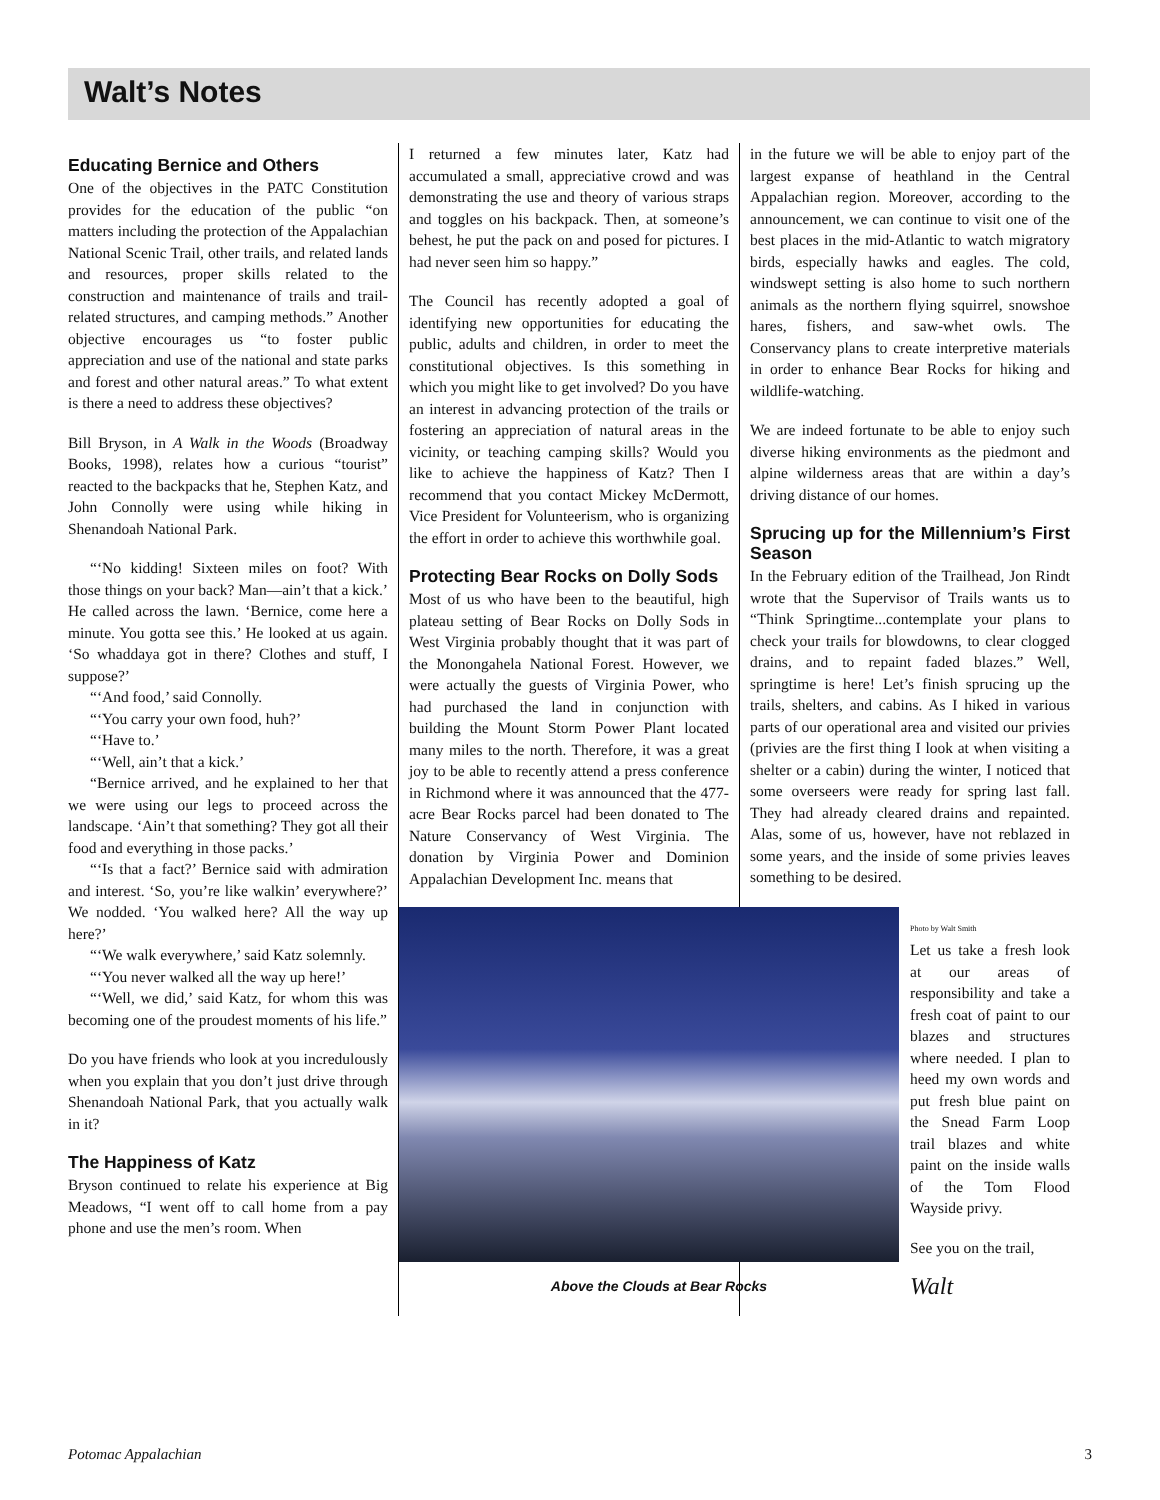Walt’s Notes
Educating Bernice and Others
One of the objectives in the PATC Constitution provides for the education of the public “on matters including the protection of the Appalachian National Scenic Trail, other trails, and related lands and resources, proper skills related to the construction and maintenance of trails and trail-related structures, and camping methods.” Another objective encourages us “to foster public appreciation and use of the national and state parks and forest and other natural areas.” To what extent is there a need to address these objectives?
Bill Bryson, in A Walk in the Woods (Broadway Books, 1998), relates how a curious “tourist” reacted to the backpacks that he, Stephen Katz, and John Connolly were using while hiking in Shenandoah National Park.
“‘No kidding! Sixteen miles on foot? With those things on your back? Man—ain’t that a kick.’ He called across the lawn. ‘Bernice, come here a minute. You gotta see this.’ He looked at us again. ‘So whaddaya got in there? Clothes and stuff, I suppose?’
“‘And food,’ said Connolly.
“‘You carry your own food, huh?’
“‘Have to.’
“‘Well, ain’t that a kick.’
“Bernice arrived, and he explained to her that we were using our legs to proceed across the landscape. ‘Ain’t that something? They got all their food and everything in those packs.’
“‘Is that a fact?’ Bernice said with admiration and interest. ‘So, you’re like walkin’ everywhere?’ We nodded. ‘You walked here? All the way up here?’
“‘We walk everywhere,’ said Katz solemnly.
“‘You never walked all the way up here!’
“‘Well, we did,’ said Katz, for whom this was becoming one of the proudest moments of his life.”
Do you have friends who look at you incredulously when you explain that you don’t just drive through Shenandoah National Park, that you actually walk in it?
The Happiness of Katz
Bryson continued to relate his experience at Big Meadows, “I went off to call home from a pay phone and use the men’s room. When
I returned a few minutes later, Katz had accumulated a small, appreciative crowd and was demonstrating the use and theory of various straps and toggles on his backpack. Then, at someone’s behest, he put the pack on and posed for pictures. I had never seen him so happy.”
The Council has recently adopted a goal of identifying new opportunities for educating the public, adults and children, in order to meet the constitutional objectives. Is this something in which you might like to get involved? Do you have an interest in advancing protection of the trails or fostering an appreciation of natural areas in the vicinity, or teaching camping skills? Would you like to achieve the happiness of Katz? Then I recommend that you contact Mickey McDermott, Vice President for Volunteerism, who is organizing the effort in order to achieve this worthwhile goal.
Protecting Bear Rocks on Dolly Sods
Most of us who have been to the beautiful, high plateau setting of Bear Rocks on Dolly Sods in West Virginia probably thought that it was part of the Monongahela National Forest. However, we were actually the guests of Virginia Power, who had purchased the land in conjunction with building the Mount Storm Power Plant located many miles to the north. Therefore, it was a great joy to be able to recently attend a press conference in Richmond where it was announced that the 477-acre Bear Rocks parcel had been donated to The Nature Conservancy of West Virginia. The donation by Virginia Power and Dominion Appalachian Development Inc. means that
Above the Clouds at Bear Rocks
in the future we will be able to enjoy part of the largest expanse of heathland in the Central Appalachian region. Moreover, according to the announcement, we can continue to visit one of the best places in the mid-Atlantic to watch migratory birds, especially hawks and eagles. The cold, windswept setting is also home to such northern animals as the northern flying squirrel, snowshoe hares, fishers, and saw-whet owls. The Conservancy plans to create interpretive materials in order to enhance Bear Rocks for hiking and wildlife-watching.
We are indeed fortunate to be able to enjoy such diverse hiking environments as the piedmont and alpine wilderness areas that are within a day’s driving distance of our homes.
Sprucing up for the Millennium’s First Season
In the February edition of the Trailhead, Jon Rindt wrote that the Supervisor of Trails wants us to “Think Springtime...contemplate your plans to check your trails for blowdowns, to clear clogged drains, and to repaint faded blazes.” Well, springtime is here! Let’s finish sprucing up the trails, shelters, and cabins. As I hiked in various parts of our operational area and visited our privies (privies are the first thing I look at when visiting a shelter or a cabin) during the winter, I noticed that some overseers were ready for spring last fall. They had already cleared drains and repainted. Alas, some of us, however, have not reblazed in some years, and the inside of some privies leaves something to be desired.
Photo by Walt Smith
Let us take a fresh look at our areas of responsibility and take a fresh coat of paint to our blazes and structures where needed. I plan to heed my own words and put fresh blue paint on the Snead Farm Loop trail blazes and white paint on the inside walls of the Tom Flood Wayside privy.
See you on the trail,
Walt
Potomac Appalachian 3